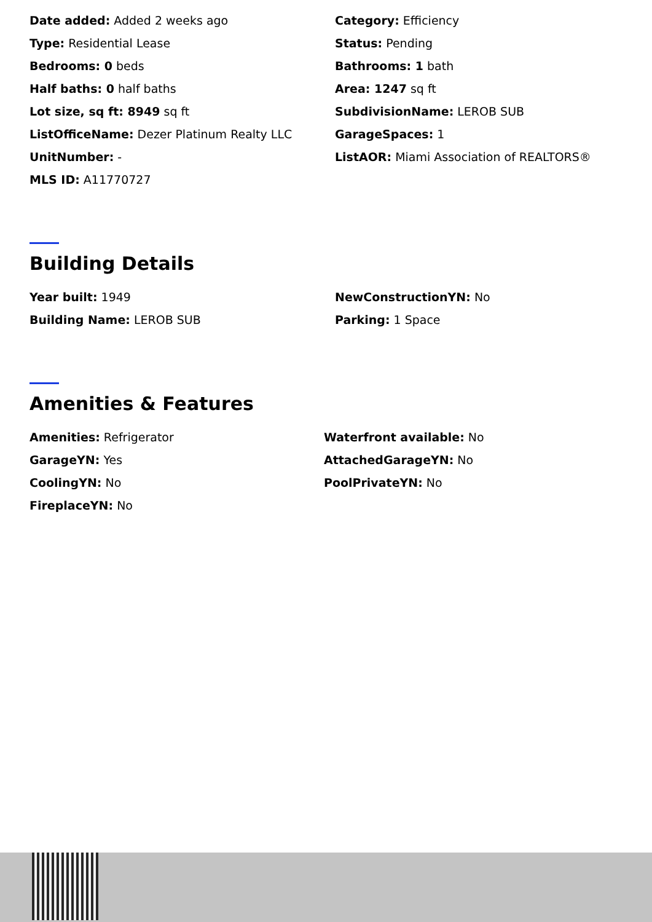Date added: Added 2 weeks ago
Category: Efficiency
Type: Residential Lease
Status: Pending
Bedrooms: 0 beds
Bathrooms: 1 bath
Half baths: 0 half baths
Area: 1247 sq ft
Lot size, sq ft: 8949 sq ft
SubdivisionName: LEROB SUB
ListOfficeName: Dezer Platinum Realty LLC
GarageSpaces: 1
UnitNumber: -
ListAOR: Miami Association of REALTORS®
MLS ID: A11770727
Building Details
Year built: 1949
NewConstructionYN: No
Building Name: LEROB SUB
Parking: 1 Space
Amenities & Features
Amenities: Refrigerator
Waterfront available: No
GarageYN: Yes
AttachedGarageYN: No
CoolingYN: No
PoolPrivateYN: No
FireplaceYN: No